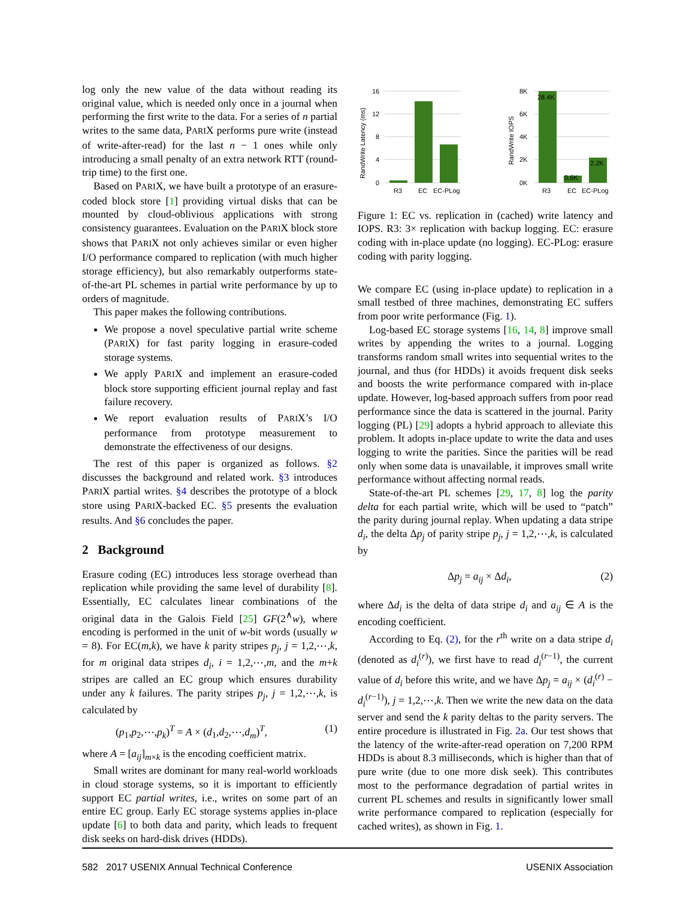log only the new value of the data without reading its original value, which is needed only once in a journal when performing the first write to the data. For a series of n partial writes to the same data, PARIX performs pure write (instead of write-after-read) for the last n − 1 ones while only introducing a small penalty of an extra network RTT (round-trip time) to the first one.
Based on PARIX, we have built a prototype of an erasure-coded block store [1] providing virtual disks that can be mounted by cloud-oblivious applications with strong consistency guarantees. Evaluation on the PARIX block store shows that PARIX not only achieves similar or even higher I/O performance compared to replication (with much higher storage efficiency), but also remarkably outperforms state-of-the-art PL schemes in partial write performance by up to orders of magnitude.
This paper makes the following contributions.
We propose a novel speculative partial write scheme (PARIX) for fast parity logging in erasure-coded storage systems.
We apply PARIX and implement an erasure-coded block store supporting efficient journal replay and fast failure recovery.
We report evaluation results of PARIX’s I/O performance from prototype measurement to demonstrate the effectiveness of our designs.
The rest of this paper is organized as follows. §2 discusses the background and related work. §3 introduces PARIX partial writes. §4 describes the prototype of a block store using PARIX-backed EC. §5 presents the evaluation results. And §6 concludes the paper.
2 Background
Erasure coding (EC) introduces less storage overhead than replication while providing the same level of durability [8]. Essentially, EC calculates linear combinations of the original data in the Galois Field [25] GF(2<sup>∧</sup>w), where encoding is performed in the unit of w-bit words (usually w = 8). For EC(m,k), we have k parity stripes p<sub>j</sub>, j = 1,2,⋯,k, for m original data stripes d<sub>i</sub>, i = 1,2,⋯,m, and the m+k stripes are called an EC group which ensures durability under any k failures. The parity stripes p<sub>j</sub>, j = 1,2,⋯,k, is calculated by
(p<sub>1</sub>,p<sub>2</sub>,⋯,p<sub>k</sub>)<sup>T</sup> = A × (d<sub>1</sub>,d<sub>2</sub>,⋯,d<sub>m</sub>)<sup>T</sup>, (1)
where A = [a<sub>ij</sub>]<sub>m×k</sub> is the encoding coefficient matrix.
Small writes are dominant for many real-world workloads in cloud storage systems, so it is important to efficiently support EC partial writes, i.e., writes on some part of an entire EC group. Early EC storage systems applies in-place update [6] to both data and parity, which leads to frequent disk seeks on hard-disk drives (HDDs).
RandWrite Latency (ms)
16
12
8
4
0
R3
EC
EC-PLog
RandWrite IOPS
8K
6K
4K
2K
0K
28.4K
0.6K
2.2K
R3
EC
EC-PLog
Figure 1: EC vs. replication in (cached) write latency and IOPS. R3: 3× replication with backup logging. EC: erasure coding with in-place update (no logging). EC-PLog: erasure coding with parity logging.
We compare EC (using in-place update) to replication in a small testbed of three machines, demonstrating EC suffers from poor write performance (Fig. 1).
Log-based EC storage systems [16, 14, 8] improve small writes by appending the writes to a journal. Logging transforms random small writes into sequential writes to the journal, and thus (for HDDs) it avoids frequent disk seeks and boosts the write performance compared with in-place update. However, log-based approach suffers from poor read performance since the data is scattered in the journal. Parity logging (PL) [29] adopts a hybrid approach to alleviate this problem. It adopts in-place update to write the data and uses logging to write the parities. Since the parities will be read only when some data is unavailable, it improves small write performance without affecting normal reads.
State-of-the-art PL schemes [29, 17, 8] log the parity delta for each partial write, which will be used to “patch” the parity during journal replay. When updating a data stripe d<sub>i</sub>, the delta Δp<sub>j</sub> of parity stripe p<sub>j</sub>, j = 1,2,⋯,k, is calculated by
Δp<sub>j</sub> = a<sub>ij</sub> × Δd<sub>i</sub>, (2)
where Δd<sub>i</sub> is the delta of data stripe d<sub>i</sub> and a<sub>ij</sub> ∈ A is the encoding coefficient.
According to Eq. (2), for the r<sup>th</sup> write on a data stripe d<sub>i</sub> (denoted as d<sub>i</sub><sup>(r)</sup>), we first have to read d<sub>i</sub><sup>(r−1)</sup>, the current value of d<sub>i</sub> before this write, and we have Δp<sub>j</sub> = a<sub>ij</sub> × (d<sub>i</sub><sup>(r)</sup> − d<sub>i</sub><sup>(r−1)</sup>), j = 1,2,⋯,k. Then we write the new data on the data server and send the k parity deltas to the parity servers. The entire procedure is illustrated in Fig. 2a. Our test shows that the latency of the write-after-read operation on 7,200 RPM HDDs is about 8.3 milliseconds, which is higher than that of pure write (due to one more disk seek). This contributes most to the performance degradation of partial writes in current PL schemes and results in significantly lower small write performance compared to replication (especially for cached writes), as shown in Fig. 1.
582 2017 USENIX Annual Technical Conference USENIX Association